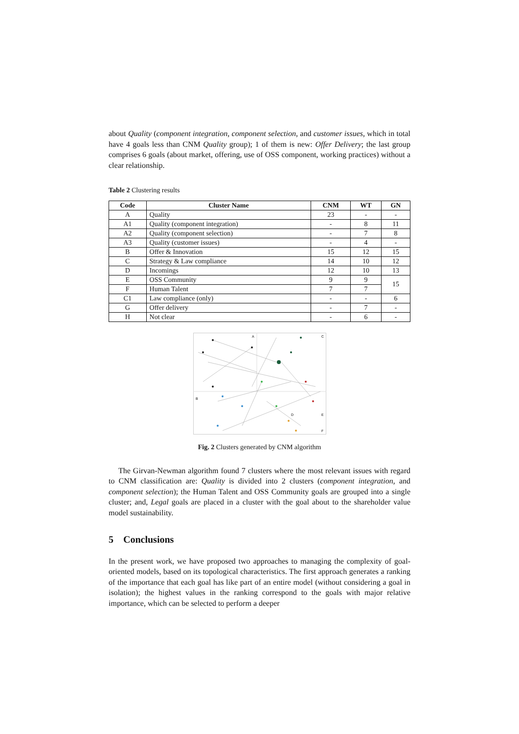about Quality (component integration, component selection, and customer issues, which in total have 4 goals less than CNM Quality group); 1 of them is new: Offer Delivery; the last group comprises 6 goals (about market, offering, use of OSS component, working practices) without a clear relationship.
Table 2 Clustering results
| Code | Cluster Name | CNM | WT | GN |
| --- | --- | --- | --- | --- |
| A | Quality | 23 | - | - |
| A1 | Quality (component integration) | - | 8 | 11 |
| A2 | Quality (component selection) | - | 7 | 8 |
| A3 | Quality (customer issues) | - | 4 | - |
| B | Offer & Innovation | 15 | 12 | 15 |
| C | Strategy & Law compliance | 14 | 10 | 12 |
| D | Incomings | 12 | 10 | 13 |
| E | OSS Community | 9 | 9 | 15 |
| F | Human Talent | 7 | 7 | |
| C1 | Law compliance (only) | - | - | 6 |
| G | Offer delivery | - | 7 | - |
| H | Not clear | - | 6 | - |
A
C
B
D
E
F
Fig. 2 Clusters generated by CNM algorithm
The Girvan-Newman algorithm found 7 clusters where the most relevant issues with regard to CNM classification are: Quality is divided into 2 clusters (component integration, and component selection); the Human Talent and OSS Community goals are grouped into a single cluster; and, Legal goals are placed in a cluster with the goal about to the shareholder value model sustainability.
5 Conclusions
In the present work, we have proposed two approaches to managing the complexity of goal-oriented models, based on its topological characteristics. The first approach generates a ranking of the importance that each goal has like part of an entire model (without considering a goal in isolation); the highest values in the ranking correspond to the goals with major relative importance, which can be selected to perform a deeper